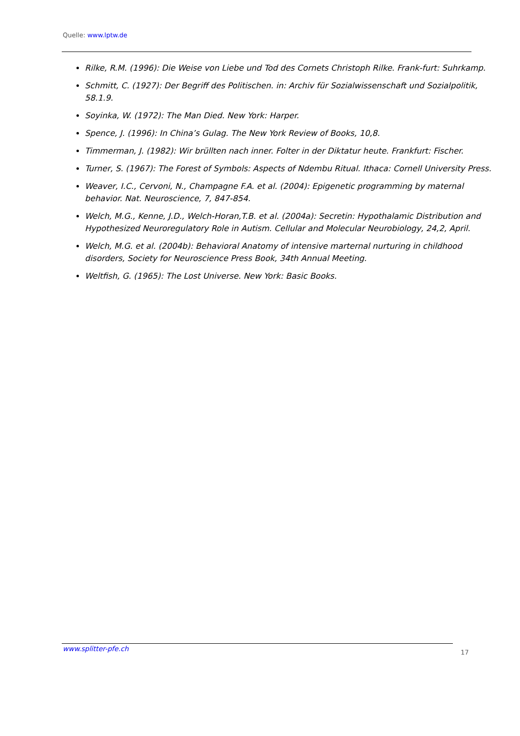Quelle: www.lptw.de
Rilke, R.M. (1996): Die Weise von Liebe und Tod des Cornets Christoph Rilke. Frank-furt: Suhrkamp.
Schmitt, C. (1927): Der Begriff des Politischen. in: Archiv für Sozialwissenschaft und Sozialpolitik, 58.1.9.
Soyinka, W. (1972): The Man Died. New York: Harper.
Spence, J. (1996): In China’s Gulag. The New York Review of Books, 10,8.
Timmerman, J. (1982): Wir brüllten nach inner. Folter in der Diktatur heute. Frankfurt: Fischer.
Turner, S. (1967): The Forest of Symbols: Aspects of Ndembu Ritual. Ithaca: Cornell University Press.
Weaver, I.C., Cervoni, N., Champagne F.A. et al. (2004): Epigenetic programming by maternal behavior. Nat. Neuroscience, 7, 847-854.
Welch, M.G., Kenne, J.D., Welch-Horan,T.B. et al. (2004a): Secretin: Hypothalamic Distribution and Hypothesized Neuroregulatory Role in Autism. Cellular and Molecular Neurobiology, 24,2, April.
Welch, M.G. et al. (2004b): Behavioral Anatomy of intensive marternal nurturing in childhood disorders, Society for Neuroscience Press Book, 34th Annual Meeting.
Weltfish, G. (1965): The Lost Universe. New York: Basic Books.
www.splitter-pfe.ch 17